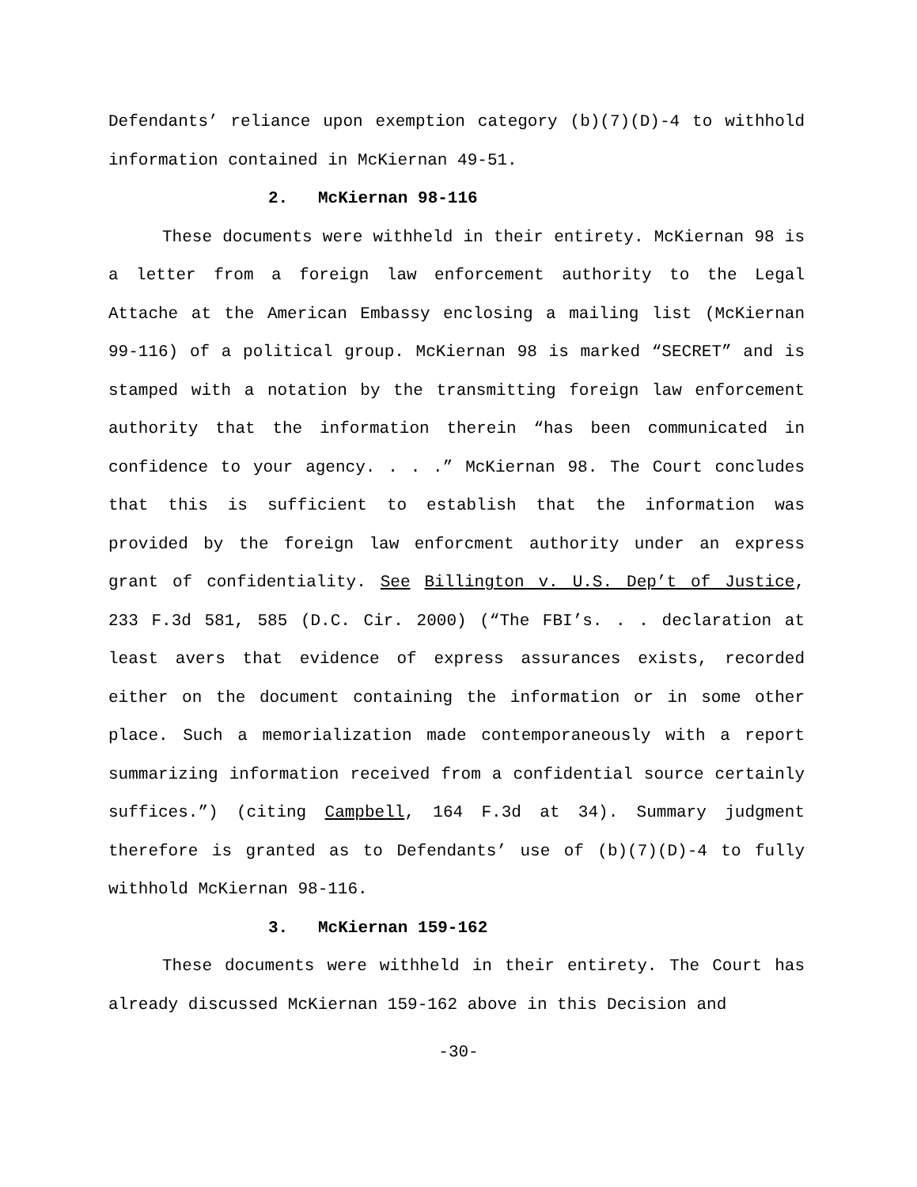Defendants’ reliance upon exemption category (b)(7)(D)-4 to withhold information contained in McKiernan 49-51.
2. McKiernan 98-116
These documents were withheld in their entirety. McKiernan 98 is a letter from a foreign law enforcement authority to the Legal Attache at the American Embassy enclosing a mailing list (McKiernan 99-116) of a political group. McKiernan 98 is marked “SECRET” and is stamped with a notation by the transmitting foreign law enforcement authority that the information therein “has been communicated in confidence to your agency. . . .” McKiernan 98. The Court concludes that this is sufficient to establish that the information was provided by the foreign law enforcment authority under an express grant of confidentiality. See Billington v. U.S. Dep’t of Justice, 233 F.3d 581, 585 (D.C. Cir. 2000) (“The FBI’s. . . declaration at least avers that evidence of express assurances exists, recorded either on the document containing the information or in some other place. Such a memorialization made contemporaneously with a report summarizing information received from a confidential source certainly suffices.”) (citing Campbell, 164 F.3d at 34). Summary judgment therefore is granted as to Defendants’ use of (b)(7)(D)-4 to fully withhold McKiernan 98-116.
3. McKiernan 159-162
These documents were withheld in their entirety. The Court has already discussed McKiernan 159-162 above in this Decision and
-30-